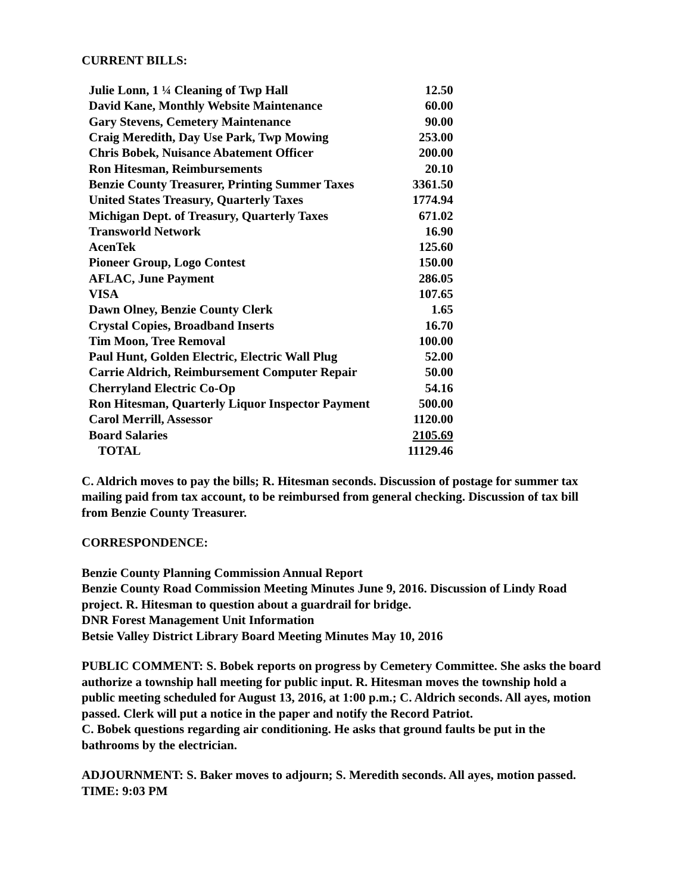CURRENT BILLS:
| Julie Lonn, 1 ¼ Cleaning of Twp Hall | 12.50 |
| David Kane, Monthly Website Maintenance | 60.00 |
| Gary Stevens, Cemetery Maintenance | 90.00 |
| Craig Meredith, Day Use Park, Twp Mowing | 253.00 |
| Chris Bobek, Nuisance Abatement Officer | 200.00 |
| Ron Hitesman, Reimbursements | 20.10 |
| Benzie County Treasurer, Printing Summer Taxes | 3361.50 |
| United States Treasury, Quarterly Taxes | 1774.94 |
| Michigan Dept. of Treasury, Quarterly Taxes | 671.02 |
| Transworld Network | 16.90 |
| AcenTek | 125.60 |
| Pioneer Group, Logo Contest | 150.00 |
| AFLAC, June Payment | 286.05 |
| VISA | 107.65 |
| Dawn Olney, Benzie County Clerk | 1.65 |
| Crystal Copies, Broadband Inserts | 16.70 |
| Tim Moon, Tree Removal | 100.00 |
| Paul Hunt, Golden Electric, Electric Wall Plug | 52.00 |
| Carrie Aldrich, Reimbursement Computer Repair | 50.00 |
| Cherryland Electric Co-Op | 54.16 |
| Ron Hitesman, Quarterly Liquor Inspector Payment | 500.00 |
| Carol Merrill, Assessor | 1120.00 |
| Board Salaries | 2105.69 |
| TOTAL | 11129.46 |
C. Aldrich moves to pay the bills; R. Hitesman seconds. Discussion of postage for summer tax mailing paid from tax account, to be reimbursed from general checking. Discussion of tax bill from Benzie County Treasurer.
CORRESPONDENCE:
Benzie County Planning Commission Annual Report
Benzie County Road Commission Meeting Minutes June 9, 2016. Discussion of Lindy Road project. R. Hitesman to question about a guardrail for bridge.
DNR Forest Management Unit Information
Betsie Valley District Library Board Meeting Minutes May 10, 2016
PUBLIC COMMENT: S. Bobek reports on progress by Cemetery Committee. She asks the board authorize a township hall meeting for public input. R. Hitesman moves the township hold a public meeting scheduled for August 13, 2016, at 1:00 p.m.; C. Aldrich seconds. All ayes, motion passed. Clerk will put a notice in the paper and notify the Record Patriot.
C. Bobek questions regarding air conditioning. He asks that ground faults be put in the bathrooms by the electrician.
ADJOURNMENT: S. Baker moves to adjourn; S. Meredith seconds. All ayes, motion passed.
TIME: 9:03 PM